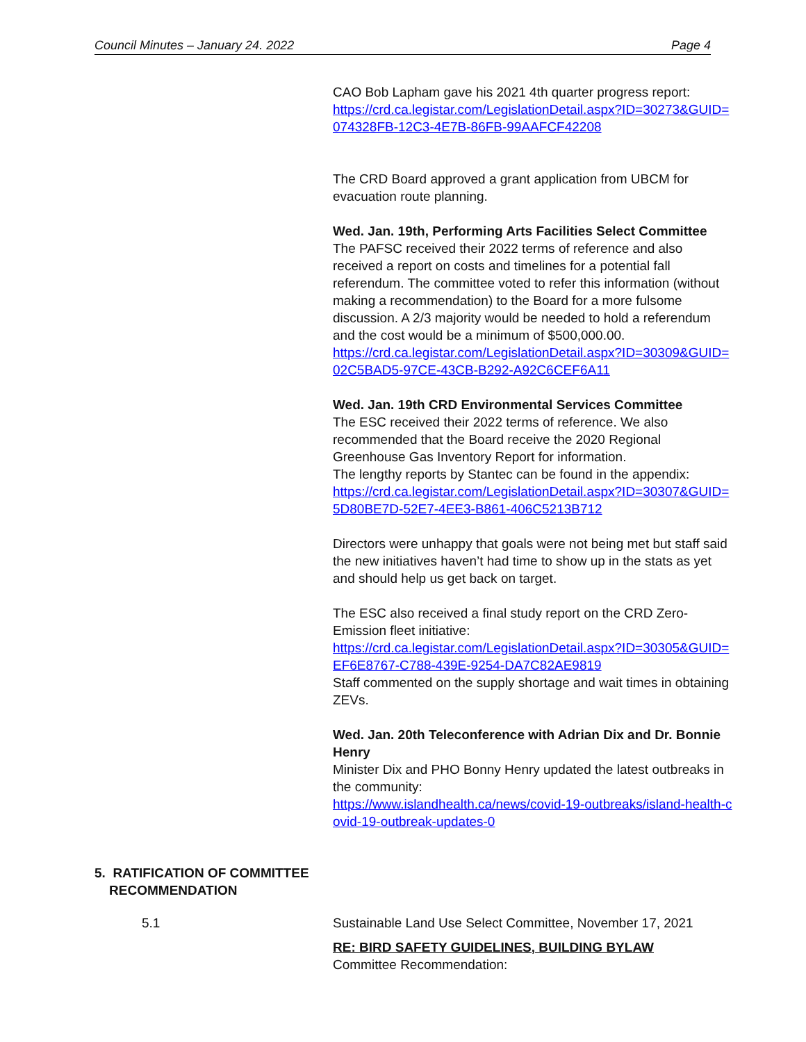Council Minutes – January 24. 2022 Page 4
CAO Bob Lapham gave his 2021 4th quarter progress report:
https://crd.ca.legistar.com/LegislationDetail.aspx?ID=30273&GUID=074328FB-12C3-4E7B-86FB-99AAFCF42208
The CRD Board approved a grant application from UBCM for evacuation route planning.
Wed. Jan. 19th, Performing Arts Facilities Select Committee
The PAFSC received their 2022 terms of reference and also received a report on costs and timelines for a potential fall referendum. The committee voted to refer this information (without making a recommendation) to the Board for a more fulsome discussion. A 2/3 majority would be needed to hold a referendum and the cost would be a minimum of $500,000.00.
https://crd.ca.legistar.com/LegislationDetail.aspx?ID=30309&GUID=02C5BAD5-97CE-43CB-B292-A92C6CEF6A11
Wed. Jan. 19th CRD Environmental Services Committee
The ESC received their 2022 terms of reference. We also recommended that the Board receive the 2020 Regional Greenhouse Gas Inventory Report for information.
The lengthy reports by Stantec can be found in the appendix:
https://crd.ca.legistar.com/LegislationDetail.aspx?ID=30307&GUID=5D80BE7D-52E7-4EE3-B861-406C5213B712
Directors were unhappy that goals were not being met but staff said the new initiatives haven’t had time to show up in the stats as yet and should help us get back on target.
The ESC also received a final study report on the CRD Zero-Emission fleet initiative:
https://crd.ca.legistar.com/LegislationDetail.aspx?ID=30305&GUID=EF6E8767-C788-439E-9254-DA7C82AE9819
Staff commented on the supply shortage and wait times in obtaining ZEVs.
Wed. Jan. 20th Teleconference with Adrian Dix and Dr. Bonnie Henry
Minister Dix and PHO Bonny Henry updated the latest outbreaks in the community:
https://www.islandhealth.ca/news/covid-19-outbreaks/island-health-covid-19-outbreak-updates-0
5. RATIFICATION OF COMMITTEE
RECOMMENDATION
5.1
Sustainable Land Use Select Committee, November 17, 2021
RE: BIRD SAFETY GUIDELINES, BUILDING BYLAW
Committee Recommendation: